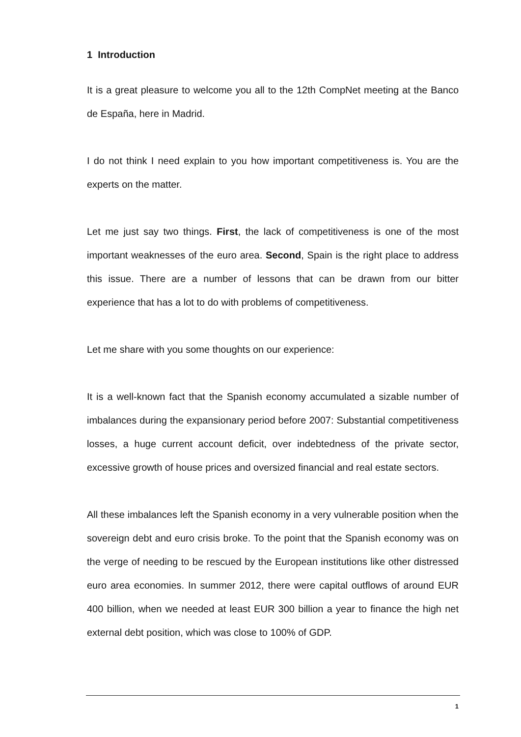1 Introduction
It is a great pleasure to welcome you all to the 12th CompNet meeting at the Banco de España, here in Madrid.
I do not think I need explain to you how important competitiveness is. You are the experts on the matter.
Let me just say two things. First, the lack of competitiveness is one of the most important weaknesses of the euro area. Second, Spain is the right place to address this issue. There are a number of lessons that can be drawn from our bitter experience that has a lot to do with problems of competitiveness.
Let me share with you some thoughts on our experience:
It is a well-known fact that the Spanish economy accumulated a sizable number of imbalances during the expansionary period before 2007: Substantial competitiveness losses, a huge current account deficit, over indebtedness of the private sector, excessive growth of house prices and oversized financial and real estate sectors.
All these imbalances left the Spanish economy in a very vulnerable position when the sovereign debt and euro crisis broke. To the point that the Spanish economy was on the verge of needing to be rescued by the European institutions like other distressed euro area economies. In summer 2012, there were capital outflows of around EUR 400 billion, when we needed at least EUR 300 billion a year to finance the high net external debt position, which was close to 100% of GDP.
1